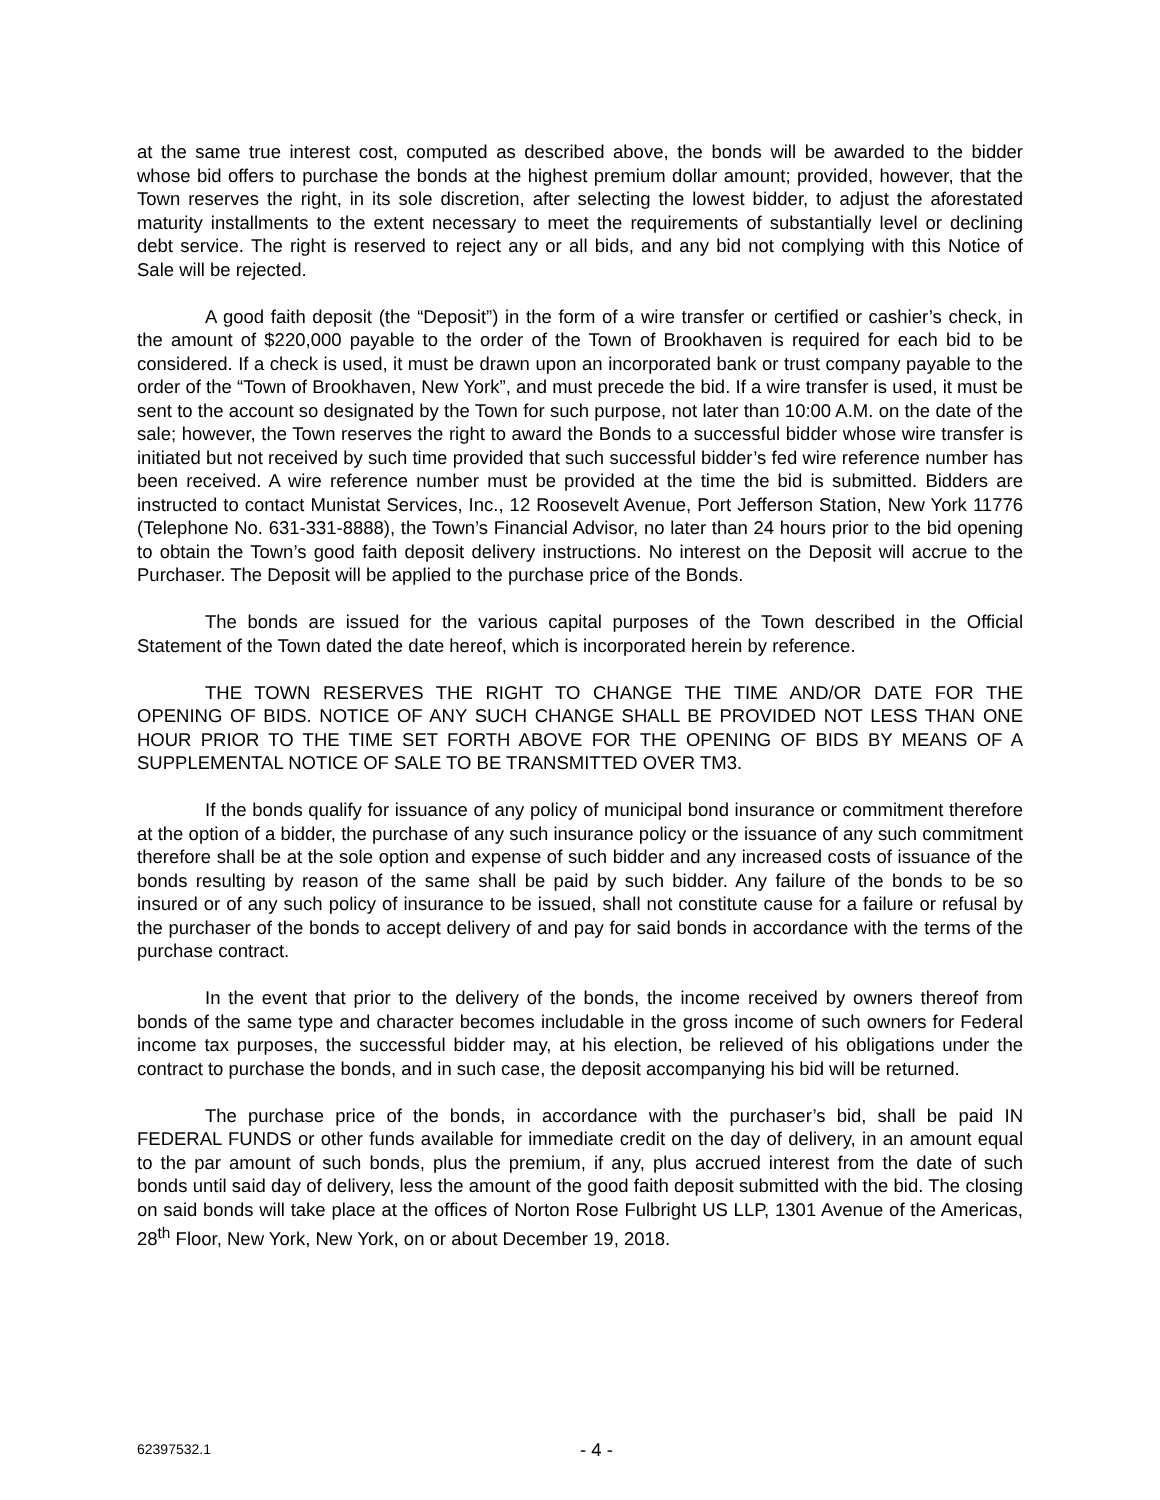at the same true interest cost, computed as described above, the bonds will be awarded to the bidder whose bid offers to purchase the bonds at the highest premium dollar amount; provided, however, that the Town reserves the right, in its sole discretion, after selecting the lowest bidder, to adjust the aforestated maturity installments to the extent necessary to meet the requirements of substantially level or declining debt service. The right is reserved to reject any or all bids, and any bid not complying with this Notice of Sale will be rejected.
A good faith deposit (the “Deposit”) in the form of a wire transfer or certified or cashier’s check, in the amount of $220,000 payable to the order of the Town of Brookhaven is required for each bid to be considered. If a check is used, it must be drawn upon an incorporated bank or trust company payable to the order of the “Town of Brookhaven, New York”, and must precede the bid. If a wire transfer is used, it must be sent to the account so designated by the Town for such purpose, not later than 10:00 A.M. on the date of the sale; however, the Town reserves the right to award the Bonds to a successful bidder whose wire transfer is initiated but not received by such time provided that such successful bidder’s fed wire reference number has been received. A wire reference number must be provided at the time the bid is submitted. Bidders are instructed to contact Munistat Services, Inc., 12 Roosevelt Avenue, Port Jefferson Station, New York 11776 (Telephone No. 631-331-8888), the Town’s Financial Advisor, no later than 24 hours prior to the bid opening to obtain the Town’s good faith deposit delivery instructions. No interest on the Deposit will accrue to the Purchaser. The Deposit will be applied to the purchase price of the Bonds.
The bonds are issued for the various capital purposes of the Town described in the Official Statement of the Town dated the date hereof, which is incorporated herein by reference.
THE TOWN RESERVES THE RIGHT TO CHANGE THE TIME AND/OR DATE FOR THE OPENING OF BIDS. NOTICE OF ANY SUCH CHANGE SHALL BE PROVIDED NOT LESS THAN ONE HOUR PRIOR TO THE TIME SET FORTH ABOVE FOR THE OPENING OF BIDS BY MEANS OF A SUPPLEMENTAL NOTICE OF SALE TO BE TRANSMITTED OVER TM3.
If the bonds qualify for issuance of any policy of municipal bond insurance or commitment therefore at the option of a bidder, the purchase of any such insurance policy or the issuance of any such commitment therefore shall be at the sole option and expense of such bidder and any increased costs of issuance of the bonds resulting by reason of the same shall be paid by such bidder. Any failure of the bonds to be so insured or of any such policy of insurance to be issued, shall not constitute cause for a failure or refusal by the purchaser of the bonds to accept delivery of and pay for said bonds in accordance with the terms of the purchase contract.
In the event that prior to the delivery of the bonds, the income received by owners thereof from bonds of the same type and character becomes includable in the gross income of such owners for Federal income tax purposes, the successful bidder may, at his election, be relieved of his obligations under the contract to purchase the bonds, and in such case, the deposit accompanying his bid will be returned.
The purchase price of the bonds, in accordance with the purchaser’s bid, shall be paid IN FEDERAL FUNDS or other funds available for immediate credit on the day of delivery, in an amount equal to the par amount of such bonds, plus the premium, if any, plus accrued interest from the date of such bonds until said day of delivery, less the amount of the good faith deposit submitted with the bid. The closing on said bonds will take place at the offices of Norton Rose Fulbright US LLP, 1301 Avenue of the Americas, 28<sup>th</sup> Floor, New York, New York, on or about December 19, 2018.
62397532.1 - 4 -